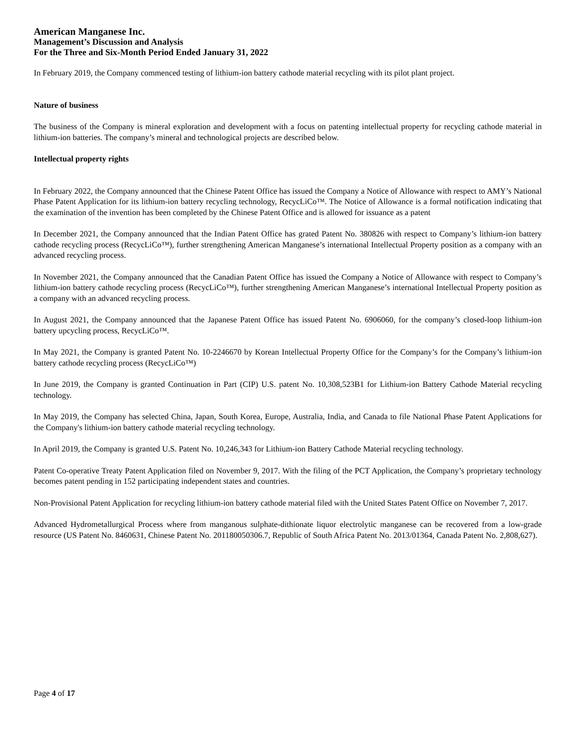American Manganese Inc.
Management’s Discussion and Analysis
For the Three and Six-Month Period Ended January 31, 2022
In February 2019, the Company commenced testing of lithium-ion battery cathode material recycling with its pilot plant project.
Nature of business
The business of the Company is mineral exploration and development with a focus on patenting intellectual property for recycling cathode material in lithium-ion batteries. The company’s mineral and technological projects are described below.
Intellectual property rights
In February 2022, the Company announced that the Chinese Patent Office has issued the Company a Notice of Allowance with respect to AMY’s National Phase Patent Application for its lithium-ion battery recycling technology, RecycLiCo™. The Notice of Allowance is a formal notification indicating that the examination of the invention has been completed by the Chinese Patent Office and is allowed for issuance as a patent
In December 2021, the Company announced that the Indian Patent Office has grated Patent No. 380826 with respect to Company’s lithium-ion battery cathode recycling process (RecycLiCo™), further strengthening American Manganese’s international Intellectual Property position as a company with an advanced recycling process.
In November 2021, the Company announced that the Canadian Patent Office has issued the Company a Notice of Allowance with respect to Company’s lithium-ion battery cathode recycling process (RecycLiCo™), further strengthening American Manganese’s international Intellectual Property position as a company with an advanced recycling process.
In August 2021, the Company announced that the Japanese Patent Office has issued Patent No. 6906060, for the company’s closed-loop lithium-ion battery upcycling process, RecycLiCo™.
In May 2021, the Company is granted Patent No. 10-2246670 by Korean Intellectual Property Office for the Company’s for the Company’s lithium-ion battery cathode recycling process (RecycLiCo™)
In June 2019, the Company is granted Continuation in Part (CIP) U.S. patent No. 10,308,523B1 for Lithium-ion Battery Cathode Material recycling technology.
In May 2019, the Company has selected China, Japan, South Korea, Europe, Australia, India, and Canada to file National Phase Patent Applications for the Company's lithium-ion battery cathode material recycling technology.
In April 2019, the Company is granted U.S. Patent No. 10,246,343 for Lithium-ion Battery Cathode Material recycling technology.
Patent Co-operative Treaty Patent Application filed on November 9, 2017. With the filing of the PCT Application, the Company’s proprietary technology becomes patent pending in 152 participating independent states and countries.
Non-Provisional Patent Application for recycling lithium-ion battery cathode material filed with the United States Patent Office on November 7, 2017.
Advanced Hydrometallurgical Process where from manganous sulphate-dithionate liquor electrolytic manganese can be recovered from a low-grade resource (US Patent No. 8460631, Chinese Patent No. 201180050306.7, Republic of South Africa Patent No. 2013/01364, Canada Patent No. 2,808,627).
Page 4 of 17